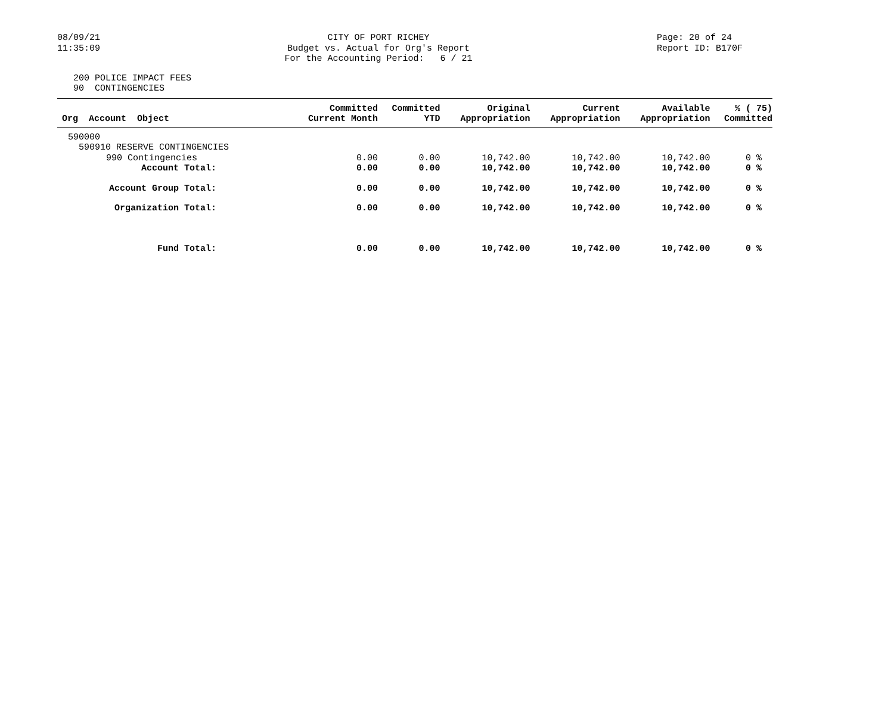08/09/21
11:35:09
CITY OF PORT RICHEY
Budget vs. Actual for Org's Report
For the Accounting Period: 6 / 21
Page: 20 of 24
Report ID: B170F
200 POLICE IMPACT FEES
90 CONTINGENCIES
| Org Account Object | Committed Current Month | Committed YTD | Original Appropriation | Current Appropriation | Available Appropriation | % ( 75) Committed |
| --- | --- | --- | --- | --- | --- | --- |
| 590000 | | | | | | |
| 590910 RESERVE CONTINGENCIES | | | | | | |
| 990 Contingencies | 0.00 | 0.00 | 10,742.00 | 10,742.00 | 10,742.00 | 0 % |
| Account Total: | 0.00 | 0.00 | 10,742.00 | 10,742.00 | 10,742.00 | 0 % |
| Account Group Total: | 0.00 | 0.00 | 10,742.00 | 10,742.00 | 10,742.00 | 0 % |
| Organization Total: | 0.00 | 0.00 | 10,742.00 | 10,742.00 | 10,742.00 | 0 % |
| Fund Total: | 0.00 | 0.00 | 10,742.00 | 10,742.00 | 10,742.00 | 0 % |